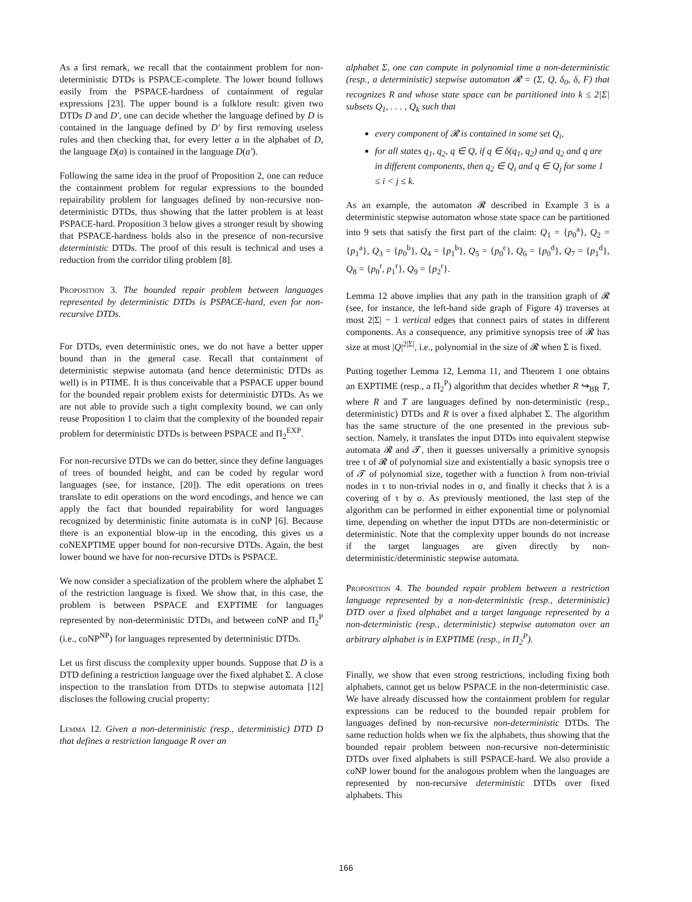As a first remark, we recall that the containment problem for non-deterministic DTDs is PSPACE-complete. The lower bound follows easily from the PSPACE-hardness of containment of regular expressions [23]. The upper bound is a folklore result: given two DTDs D and D′, one can decide whether the language defined by D is contained in the language defined by D′ by first removing useless rules and then checking that, for every letter a in the alphabet of D, the language D(a) is contained in the language D(a′).
Following the same idea in the proof of Proposition 2, one can reduce the containment problem for regular expressions to the bounded repairability problem for languages defined by non-recursive non-deterministic DTDs, thus showing that the latter problem is at least PSPACE-hard. Proposition 3 below gives a stronger result by showing that PSPACE-hardness holds also in the presence of non-recursive deterministic DTDs. The proof of this result is technical and uses a reduction from the corridor tiling problem [8].
Proposition 3. The bounded repair problem between languages represented by deterministic DTDs is PSPACE-hard, even for non-recursive DTDs.
For DTDs, even deterministic ones, we do not have a better upper bound than in the general case. Recall that containment of deterministic stepwise automata (and hence deterministic DTDs as well) is in PTIME. It is thus conceivable that a PSPACE upper bound for the bounded repair problem exists for deterministic DTDs. As we are not able to provide such a tight complexity bound, we can only reuse Proposition 1 to claim that the complexity of the bounded repair problem for deterministic DTDs is between PSPACE and Π<sub>2</sub><sup>EXP</sup>.
For non-recursive DTDs we can do better, since they define languages of trees of bounded height, and can be coded by regular word languages (see, for instance, [20]). The edit operations on trees translate to edit operations on the word encodings, and hence we can apply the fact that bounded repairability for word languages recognized by deterministic finite automata is in coNP [6]. Because there is an exponential blow-up in the encoding, this gives us a coNEXPTIME upper bound for non-recursive DTDs. Again, the best lower bound we have for non-recursive DTDs is PSPACE.
We now consider a specialization of the problem where the alphabet Σ of the restriction language is fixed. We show that, in this case, the problem is between PSPACE and EXPTIME for languages represented by non-deterministic DTDs, and between coNP and Π<sub>2</sub><sup>P</sup> (i.e., coNP<sup>NP</sup>) for languages represented by deterministic DTDs.
Let us first discuss the complexity upper bounds. Suppose that D is a DTD defining a restriction language over the fixed alphabet Σ. A close inspection to the translation from DTDs to stepwise automata [12] discloses the following crucial property:
Lemma 12. Given a non-deterministic (resp., deterministic) DTD D that defines a restriction language R over an
alphabet Σ, one can compute in polynomial time a non-deterministic (resp., a deterministic) stepwise automaton 𝓡 = (Σ, Q, δ<sub>0</sub>, δ, F) that recognizes R and whose state space can be partitioned into k ≤ 2|Σ| subsets Q<sub>1</sub>, . . . , Q<sub>k</sub> such that
every component of 𝓡 is contained in some set Q<sub>i</sub>,
for all states q<sub>1</sub>, q<sub>2</sub>, q ∈ Q, if q ∈ δ(q<sub>1</sub>, q<sub>2</sub>) and q<sub>2</sub> and q are in different components, then q<sub>2</sub> ∈ Q<sub>i</sub> and q ∈ Q<sub>j</sub> for some 1 ≤ i < j ≤ k.
As an example, the automaton 𝓡 described in Example 3 is a deterministic stepwise automaton whose state space can be partitioned into 9 sets that satisfy the first part of the claim: Q<sub>1</sub> = {p<sub>0</sub><sup>a</sup>}, Q<sub>2</sub> = {p<sub>1</sub><sup>a</sup>}, Q<sub>3</sub> = {p<sub>0</sub><sup>b</sup>}, Q<sub>4</sub> = {p<sub>1</sub><sup>b</sup>}, Q<sub>5</sub> = {p<sub>0</sub><sup>c</sup>}, Q<sub>6</sub> = {p<sub>0</sub><sup>d</sup>}, Q<sub>7</sub> = {p<sub>1</sub><sup>d</sup>}, Q<sub>8</sub> = {p<sub>0</sub><sup>r</sup>, p<sub>1</sub><sup>r</sup>}, Q<sub>9</sub> = {p<sub>2</sub><sup>r</sup>}.
Lemma 12 above implies that any path in the transition graph of 𝓡 (see, for instance, the left-hand side graph of Figure 4) traverses at most 2|Σ| − 1 vertical edges that connect pairs of states in different components. As a consequence, any primitive synopsis tree of 𝓡 has size at most |Q|<sup>2|Σ|</sup>, i.e., polynomial in the size of 𝓡 when Σ is fixed.
Putting together Lemma 12, Lemma 11, and Theorem 1 one obtains an EXPTIME (resp., a Π<sub>2</sub><sup>P</sup>) algorithm that decides whether R ↪<sub>BR</sub> T, where R and T are languages defined by non-deterministic (resp., deterministic) DTDs and R is over a fixed alphabet Σ. The algorithm has the same structure of the one presented in the previous sub-section. Namely, it translates the input DTDs into equivalent stepwise automata 𝓡 and 𝓣, then it guesses universally a primitive synopsis tree τ of 𝓡 of polynomial size and existentially a basic synopsis tree σ of 𝓣 of polynomial size, together with a function λ from non-trivial nodes in τ to non-trivial nodes in σ, and finally it checks that λ is a covering of τ by σ. As previously mentioned, the last step of the algorithm can be performed in either exponential time or polynomial time, depending on whether the input DTDs are non-deterministic or deterministic. Note that the complexity upper bounds do not increase if the target languages are given directly by non-deterministic/deterministic stepwise automata.
Proposition 4. The bounded repair problem between a restriction language represented by a non-deterministic (resp., deterministic) DTD over a fixed alphabet and a target language represented by a non-deterministic (resp., deterministic) stepwise automaton over an arbitrary alphabet is in EXPTIME (resp., in Π<sub>2</sub><sup>P</sup>).
Finally, we show that even strong restrictions, including fixing both alphabets, cannot get us below PSPACE in the non-deterministic case. We have already discussed how the containment problem for regular expressions can be reduced to the bounded repair problem for languages defined by non-recursive non-deterministic DTDs. The same reduction holds when we fix the alphabets, thus showing that the bounded repair problem between non-recursive non-deterministic DTDs over fixed alphabets is still PSPACE-hard. We also provide a coNP lower bound for the analogous problem when the languages are represented by non-recursive deterministic DTDs over fixed alphabets. This
166